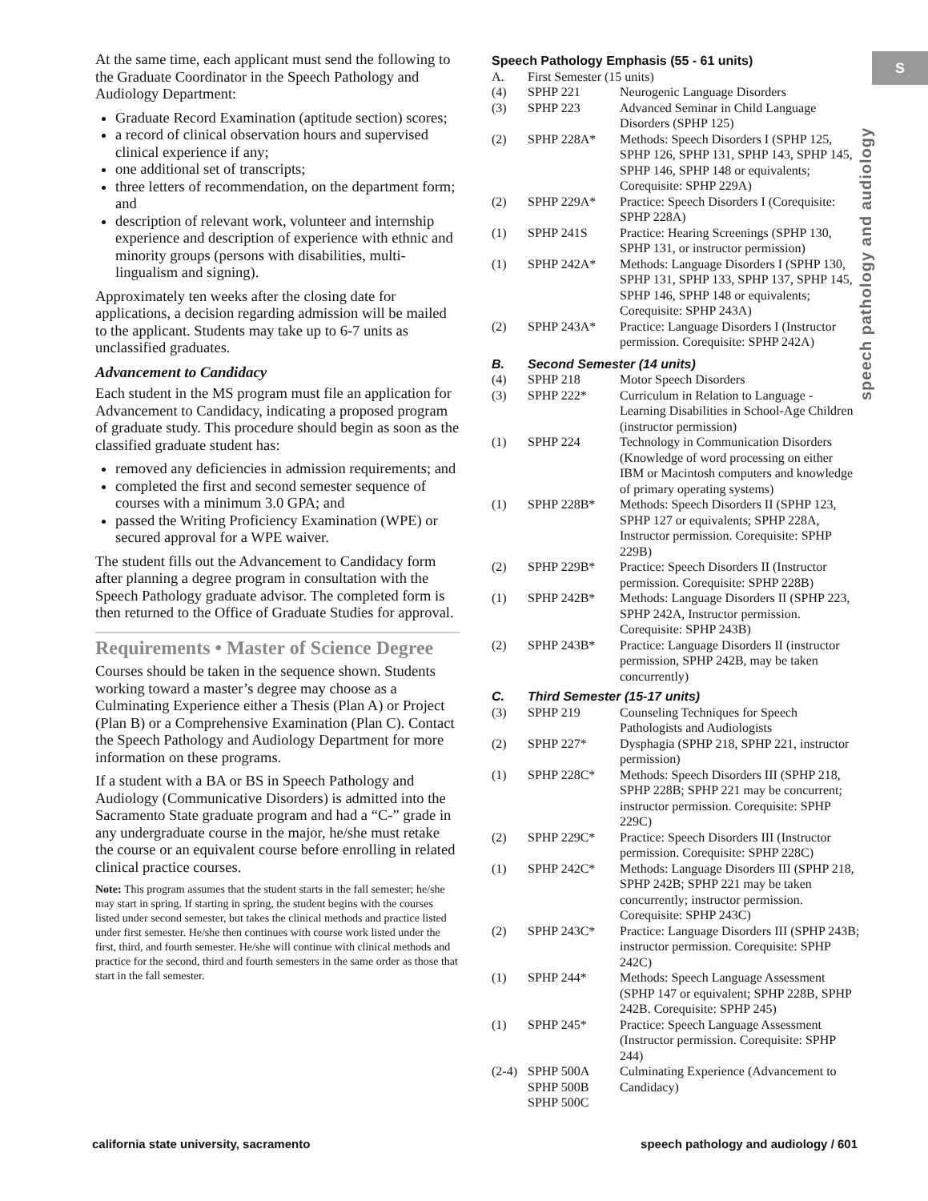At the same time, each applicant must send the following to the Graduate Coordinator in the Speech Pathology and Audiology Department:
Graduate Record Examination (aptitude section) scores;
a record of clinical observation hours and supervised clinical experience if any;
one additional set of transcripts;
three letters of recommendation, on the department form; and
description of relevant work, volunteer and internship experience and description of experience with ethnic and minority groups (persons with disabilities, multi-lingualism and signing).
Approximately ten weeks after the closing date for applications, a decision regarding admission will be mailed to the applicant. Students may take up to 6-7 units as unclassified graduates.
Advancement to Candidacy
Each student in the MS program must file an application for Advancement to Candidacy, indicating a proposed program of graduate study. This procedure should begin as soon as the classified graduate student has:
removed any deficiencies in admission requirements; and
completed the first and second semester sequence of courses with a minimum 3.0 GPA; and
passed the Writing Proficiency Examination (WPE) or secured approval for a WPE waiver.
The student fills out the Advancement to Candidacy form after planning a degree program in consultation with the Speech Pathology graduate advisor. The completed form is then returned to the Office of Graduate Studies for approval.
Requirements • Master of Science Degree
Courses should be taken in the sequence shown. Students working toward a master’s degree may choose as a Culminating Experience either a Thesis (Plan A) or Project (Plan B) or a Comprehensive Examination (Plan C). Contact the Speech Pathology and Audiology Department for more information on these programs.
If a student with a BA or BS in Speech Pathology and Audiology (Communicative Disorders) is admitted into the Sacramento State graduate program and had a “C-” grade in any undergraduate course in the major, he/she must retake the course or an equivalent course before enrolling in related clinical practice courses.
Note: This program assumes that the student starts in the fall semester; he/she may start in spring. If starting in spring, the student begins with the courses listed under second semester, but takes the clinical methods and practice listed under first semester. He/she then continues with course work listed under the first, third, and fourth semester. He/she will continue with clinical methods and practice for the second, third and fourth semesters in the same order as those that start in the fall semester.
Speech Pathology Emphasis (55 - 61 units)
| A. | First Semester (15 units) | |
| (4) | SPHP 221 | Neurogenic Language Disorders |
| (3) | SPHP 223 | Advanced Seminar in Child Language Disorders (SPHP 125) |
| (2) | SPHP 228A* | Methods: Speech Disorders I (SPHP 125, SPHP 126, SPHP 131, SPHP 143, SPHP 145, SPHP 146, SPHP 148 or equivalents; Corequisite: SPHP 229A) |
| (2) | SPHP 229A* | Practice: Speech Disorders I (Corequisite: SPHP 228A) |
| (1) | SPHP 241S | Practice: Hearing Screenings (SPHP 130, SPHP 131, or instructor permission) |
| (1) | SPHP 242A* | Methods: Language Disorders I (SPHP 130, SPHP 131, SPHP 133, SPHP 137, SPHP 145, SPHP 146, SPHP 148 or equivalents; Corequisite: SPHP 243A) |
| (2) | SPHP 243A* | Practice: Language Disorders I (Instructor permission. Corequisite: SPHP 242A) |
| B. | Second Semester (14 units) | |
| (4) | SPHP 218 | Motor Speech Disorders |
| (3) | SPHP 222* | Curriculum in Relation to Language - Learning Disabilities in School-Age Children (instructor permission) |
| (1) | SPHP 224 | Technology in Communication Disorders (Knowledge of word processing on either IBM or Macintosh computers and knowledge of primary operating systems) |
| (1) | SPHP 228B* | Methods: Speech Disorders II (SPHP 123, SPHP 127 or equivalents; SPHP 228A, Instructor permission. Corequisite: SPHP 229B) |
| (2) | SPHP 229B* | Practice: Speech Disorders II (Instructor permission. Corequisite: SPHP 228B) |
| (1) | SPHP 242B* | Methods: Language Disorders II (SPHP 223, SPHP 242A, Instructor permission. Corequisite: SPHP 243B) |
| (2) | SPHP 243B* | Practice: Language Disorders II (instructor permission, SPHP 242B, may be taken concurrently) |
| C. | Third Semester (15-17 units) | |
| (3) | SPHP 219 | Counseling Techniques for Speech Pathologists and Audiologists |
| (2) | SPHP 227* | Dysphagia (SPHP 218, SPHP 221, instructor permission) |
| (1) | SPHP 228C* | Methods: Speech Disorders III (SPHP 218, SPHP 228B; SPHP 221 may be concurrent; instructor permission. Corequisite: SPHP 229C) |
| (2) | SPHP 229C* | Practice: Speech Disorders III (Instructor permission. Corequisite: SPHP 228C) |
| (1) | SPHP 242C* | Methods: Language Disorders III (SPHP 218, SPHP 242B; SPHP 221 may be taken concurrently; instructor permission. Corequisite: SPHP 243C) |
| (2) | SPHP 243C* | Practice: Language Disorders III (SPHP 243B; instructor permission. Corequisite: SPHP 242C) |
| (1) | SPHP 244* | Methods: Speech Language Assessment (SPHP 147 or equivalent; SPHP 228B, SPHP 242B. Corequisite: SPHP 245) |
| (1) | SPHP 245* | Practice: Speech Language Assessment (Instructor permission. Corequisite: SPHP 244) |
| (2-4) | SPHP 500A SPHP 500B SPHP 500C | Culminating Experience (Advancement to Candidacy) |
S
speech pathology and audiology
california state university, sacramento
speech pathology and audiology / 601